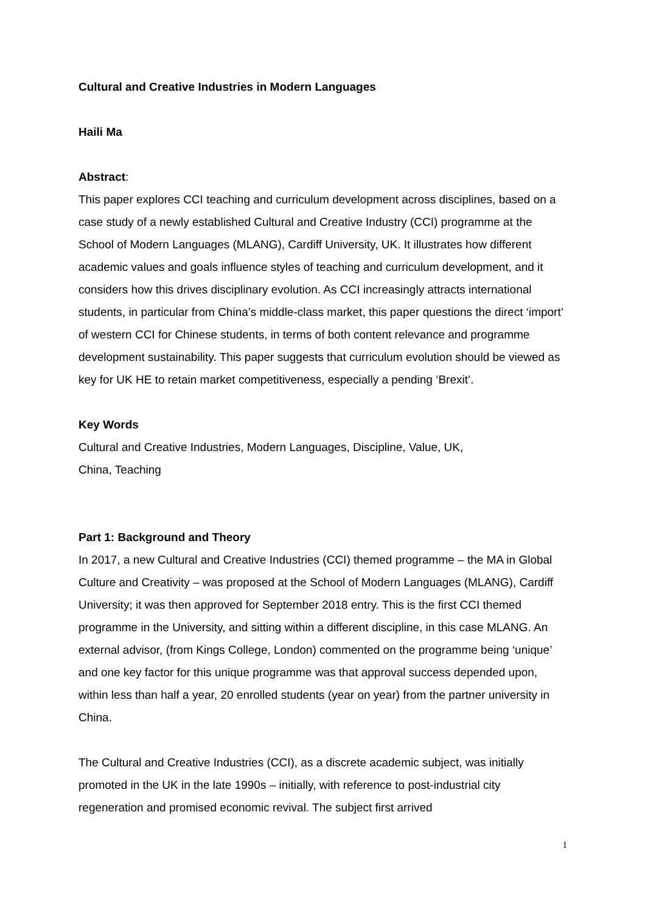Cultural and Creative Industries in Modern Languages
Haili Ma
Abstract:
This paper explores CCI teaching and curriculum development across disciplines, based on a case study of a newly established Cultural and Creative Industry (CCI) programme at the School of Modern Languages (MLANG), Cardiff University, UK. It illustrates how different academic values and goals influence styles of teaching and curriculum development, and it considers how this drives disciplinary evolution. As CCI increasingly attracts international students, in particular from China’s middle-class market, this paper questions the direct ‘import’ of western CCI for Chinese students, in terms of both content relevance and programme development sustainability. This paper suggests that curriculum evolution should be viewed as key for UK HE to retain market competitiveness, especially a pending ‘Brexit’.
Key Words
Cultural and Creative Industries, Modern Languages, Discipline, Value, UK,
China, Teaching
Part 1: Background and Theory
In 2017, a new Cultural and Creative Industries (CCI) themed programme – the MA in Global Culture and Creativity – was proposed at the School of Modern Languages (MLANG), Cardiff University; it was then approved for September 2018 entry. This is the first CCI themed programme in the University, and sitting within a different discipline, in this case MLANG. An external advisor, (from Kings College, London) commented on the programme being ‘unique’ and one key factor for this unique programme was that approval success depended upon, within less than half a year, 20 enrolled students (year on year) from the partner university in China.
The Cultural and Creative Industries (CCI), as a discrete academic subject, was initially promoted in the UK in the late 1990s – initially, with reference to post-industrial city regeneration and promised economic revival. The subject first arrived
1